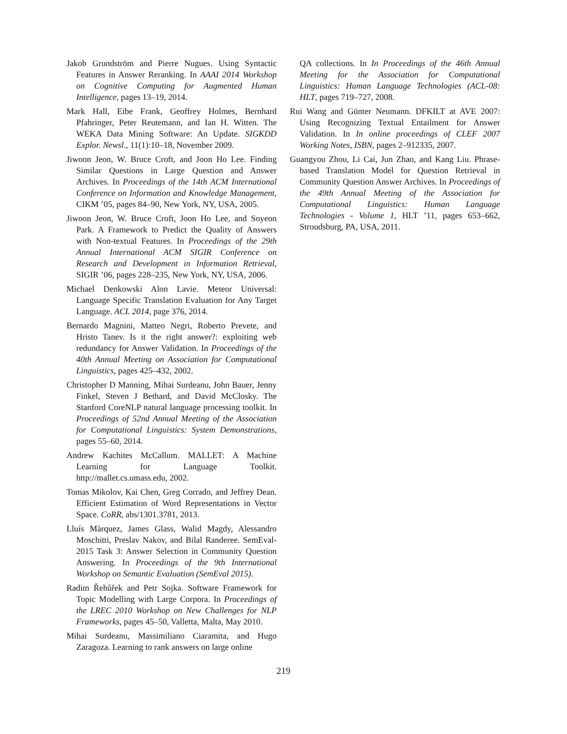Jakob Grundström and Pierre Nugues. Using Syntactic Features in Answer Reranking. In AAAI 2014 Workshop on Cognitive Computing for Augmented Human Intelligence, pages 13–19, 2014.
Mark Hall, Eibe Frank, Geoffrey Holmes, Bernhard Pfahringer, Peter Reutemann, and Ian H. Witten. The WEKA Data Mining Software: An Update. SIGKDD Explor. Newsl., 11(1):10–18, November 2009.
Jiwoon Jeon, W. Bruce Croft, and Joon Ho Lee. Finding Similar Questions in Large Question and Answer Archives. In Proceedings of the 14th ACM International Conference on Information and Knowledge Management, CIKM ’05, pages 84–90, New York, NY, USA, 2005.
Jiwoon Jeon, W. Bruce Croft, Joon Ho Lee, and Soyeon Park. A Framework to Predict the Quality of Answers with Non-textual Features. In Proceedings of the 29th Annual International ACM SIGIR Conference on Research and Development in Information Retrieval, SIGIR ’06, pages 228–235, New York, NY, USA, 2006.
Michael Denkowski Alon Lavie. Meteor Universal: Language Specific Translation Evaluation for Any Target Language. ACL 2014, page 376, 2014.
Bernardo Magnini, Matteo Negri, Roberto Prevete, and Hristo Tanev. Is it the right answer?: exploiting web redundancy for Answer Validation. In Proceedings of the 40th Annual Meeting on Association for Computational Linguistics, pages 425–432, 2002.
Christopher D Manning, Mihai Surdeanu, John Bauer, Jenny Finkel, Steven J Bethard, and David McClosky. The Stanford CoreNLP natural language processing toolkit. In Proceedings of 52nd Annual Meeting of the Association for Computational Linguistics: System Demonstrations, pages 55–60, 2014.
Andrew Kachites McCallum. MALLET: A Machine Learning for Language Toolkit. http://mallet.cs.umass.edu, 2002.
Tomas Mikolov, Kai Chen, Greg Corrado, and Jeffrey Dean. Efficient Estimation of Word Representations in Vector Space. CoRR, abs/1301.3781, 2013.
Lluís Màrquez, James Glass, Walid Magdy, Alessandro Moschitti, Preslav Nakov, and Bilal Randeree. SemEval-2015 Task 3: Answer Selection in Community Question Answering. In Proceedings of the 9th International Workshop on Semantic Evaluation (SemEval 2015).
Radim Řehůřek and Petr Sojka. Software Framework for Topic Modelling with Large Corpora. In Proceedings of the LREC 2010 Workshop on New Challenges for NLP Frameworks, pages 45–50, Valletta, Malta, May 2010.
Mihai Surdeanu, Massimiliano Ciaramita, and Hugo Zaragoza. Learning to rank answers on large online
QA collections. In In Proceedings of the 46th Annual Meeting for the Association for Computational Linguistics: Human Language Technologies (ACL-08: HLT, pages 719–727, 2008.
Rui Wang and Günter Neumann. DFKILT at AVE 2007: Using Recognizing Textual Entailment for Answer Validation. In In online proceedings of CLEF 2007 Working Notes, ISBN, pages 2–912335, 2007.
Guangyou Zhou, Li Cai, Jun Zhao, and Kang Liu. Phrase-based Translation Model for Question Retrieval in Community Question Answer Archives. In Proceedings of the 49th Annual Meeting of the Association for Computational Linguistics: Human Language Technologies - Volume 1, HLT ’11, pages 653–662, Stroudsburg, PA, USA, 2011.
219